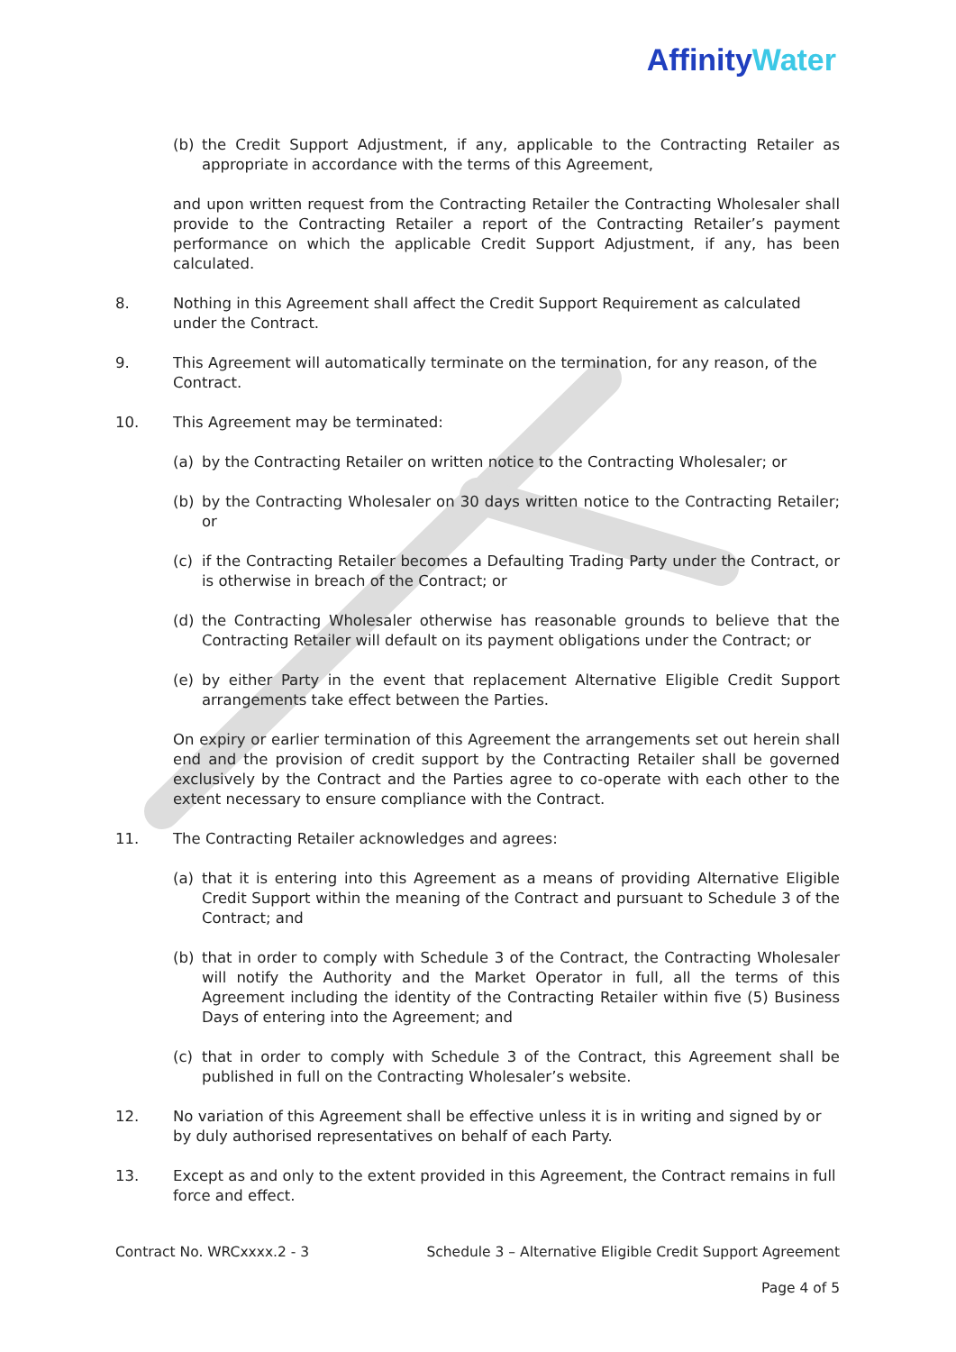Affinity Water
(b) the Credit Support Adjustment, if any, applicable to the Contracting Retailer as appropriate in accordance with the terms of this Agreement,
and upon written request from the Contracting Retailer the Contracting Wholesaler shall provide to the Contracting Retailer a report of the Contracting Retailer’s payment performance on which the applicable Credit Support Adjustment, if any, has been calculated.
8. Nothing in this Agreement shall affect the Credit Support Requirement as calculated under the Contract.
9. This Agreement will automatically terminate on the termination, for any reason, of the Contract.
10. This Agreement may be terminated:
(a) by the Contracting Retailer on written notice to the Contracting Wholesaler; or
(b) by the Contracting Wholesaler on 30 days written notice to the Contracting Retailer; or
(c) if the Contracting Retailer becomes a Defaulting Trading Party under the Contract, or is otherwise in breach of the Contract; or
(d) the Contracting Wholesaler otherwise has reasonable grounds to believe that the Contracting Retailer will default on its payment obligations under the Contract; or
(e) by either Party in the event that replacement Alternative Eligible Credit Support arrangements take effect between the Parties.
On expiry or earlier termination of this Agreement the arrangements set out herein shall end and the provision of credit support by the Contracting Retailer shall be governed exclusively by the Contract and the Parties agree to co-operate with each other to the extent necessary to ensure compliance with the Contract.
11. The Contracting Retailer acknowledges and agrees:
(a) that it is entering into this Agreement as a means of providing Alternative Eligible Credit Support within the meaning of the Contract and pursuant to Schedule 3 of the Contract; and
(b) that in order to comply with Schedule 3 of the Contract, the Contracting Wholesaler will notify the Authority and the Market Operator in full, all the terms of this Agreement including the identity of the Contracting Retailer within five (5) Business Days of entering into the Agreement; and
(c) that in order to comply with Schedule 3 of the Contract, this Agreement shall be published in full on the Contracting Wholesaler’s website.
12. No variation of this Agreement shall be effective unless it is in writing and signed by or by duly authorised representatives on behalf of each Party.
13. Except as and only to the extent provided in this Agreement, the Contract remains in full force and effect.
Contract No. WRCxxxx.2 - 3 Schedule 3 – Alternative Eligible Credit Support Agreement
Page 4 of 5